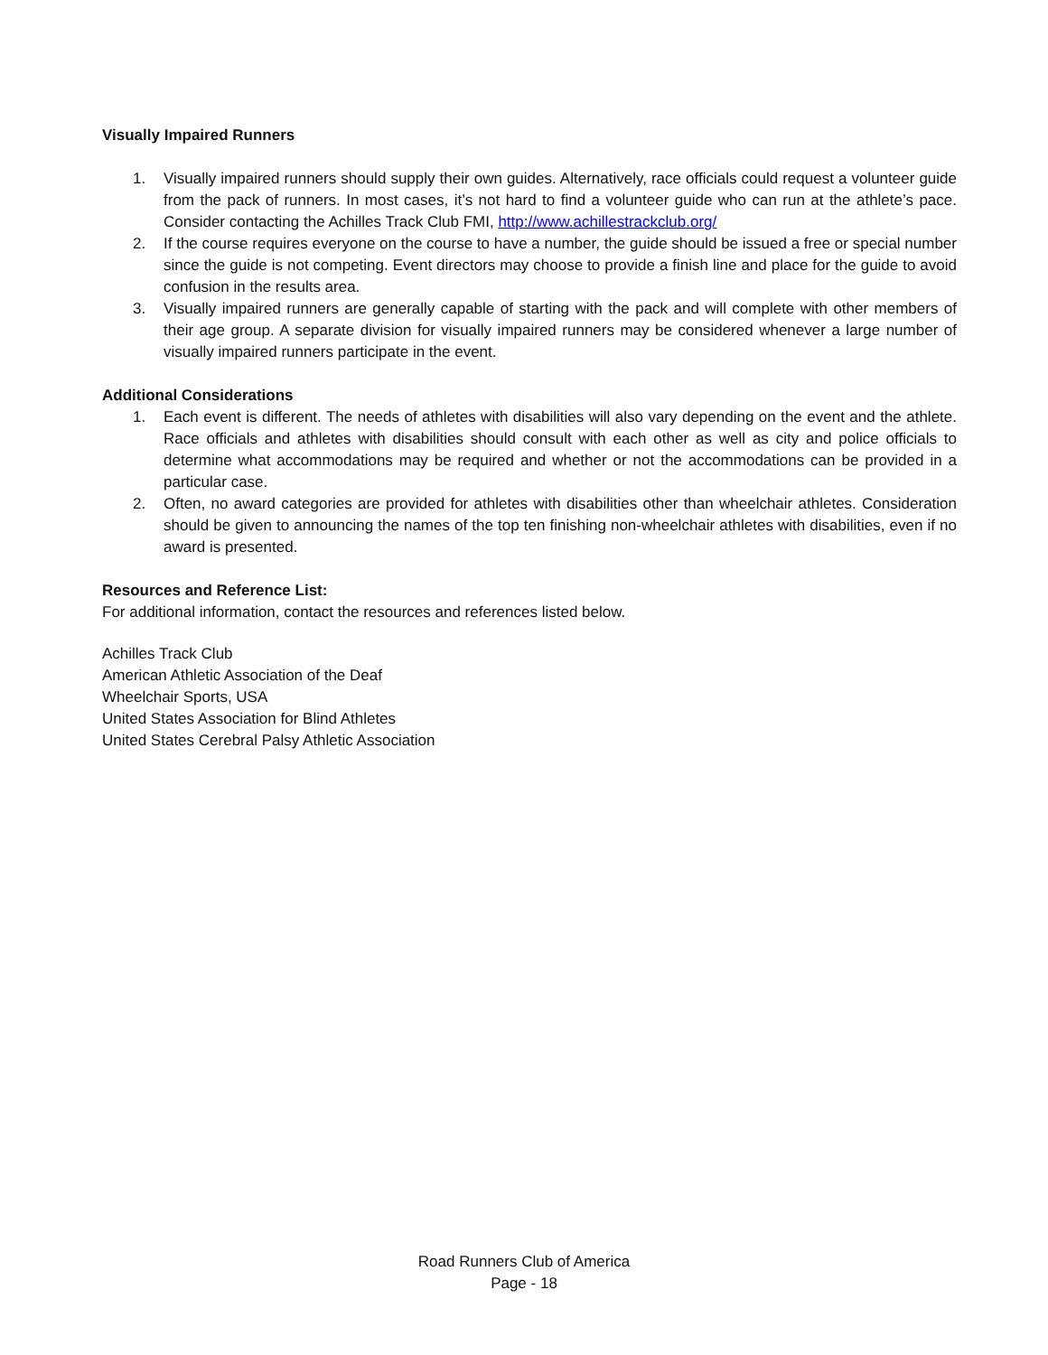Visually Impaired Runners
1. Visually impaired runners should supply their own guides. Alternatively, race officials could request a volunteer guide from the pack of runners. In most cases, it’s not hard to find a volunteer guide who can run at the athlete’s pace. Consider contacting the Achilles Track Club FMI, http://www.achillestrackclub.org/
2. If the course requires everyone on the course to have a number, the guide should be issued a free or special number since the guide is not competing. Event directors may choose to provide a finish line and place for the guide to avoid confusion in the results area.
3. Visually impaired runners are generally capable of starting with the pack and will complete with other members of their age group. A separate division for visually impaired runners may be considered whenever a large number of visually impaired runners participate in the event.
Additional Considerations
1. Each event is different. The needs of athletes with disabilities will also vary depending on the event and the athlete. Race officials and athletes with disabilities should consult with each other as well as city and police officials to determine what accommodations may be required and whether or not the accommodations can be provided in a particular case.
2. Often, no award categories are provided for athletes with disabilities other than wheelchair athletes. Consideration should be given to announcing the names of the top ten finishing non-wheelchair athletes with disabilities, even if no award is presented.
Resources and Reference List:
For additional information, contact the resources and references listed below.
Achilles Track Club
American Athletic Association of the Deaf
Wheelchair Sports, USA
United States Association for Blind Athletes
United States Cerebral Palsy Athletic Association
Road Runners Club of America
Page - 18